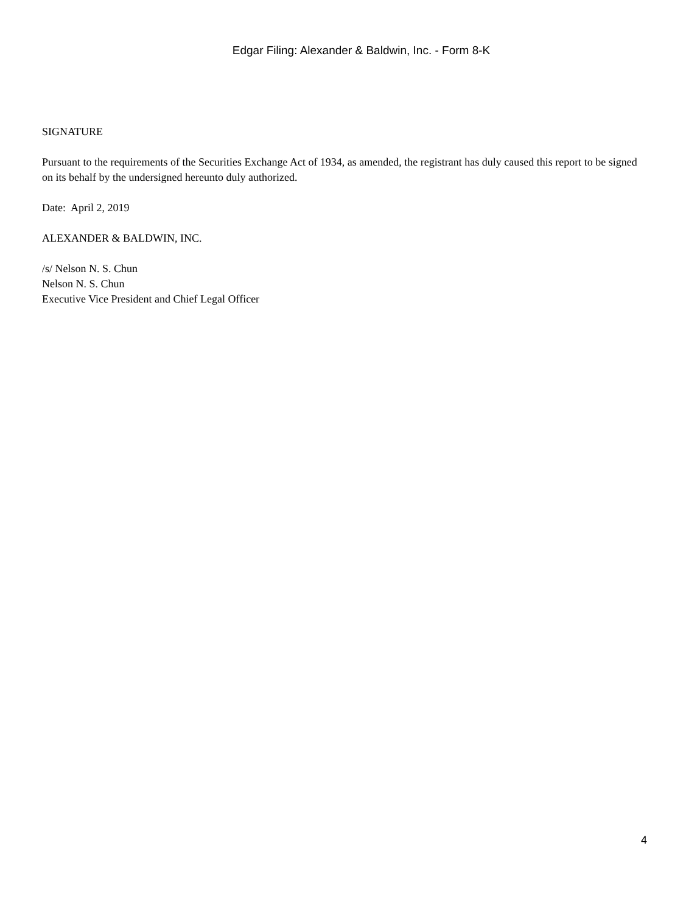Edgar Filing: Alexander & Baldwin, Inc. - Form 8-K
SIGNATURE
Pursuant to the requirements of the Securities Exchange Act of 1934, as amended, the registrant has duly caused this report to be signed on its behalf by the undersigned hereunto duly authorized.
Date: April 2, 2019
ALEXANDER & BALDWIN, INC.
/s/ Nelson N. S. Chun
Nelson N. S. Chun
Executive Vice President and Chief Legal Officer
4